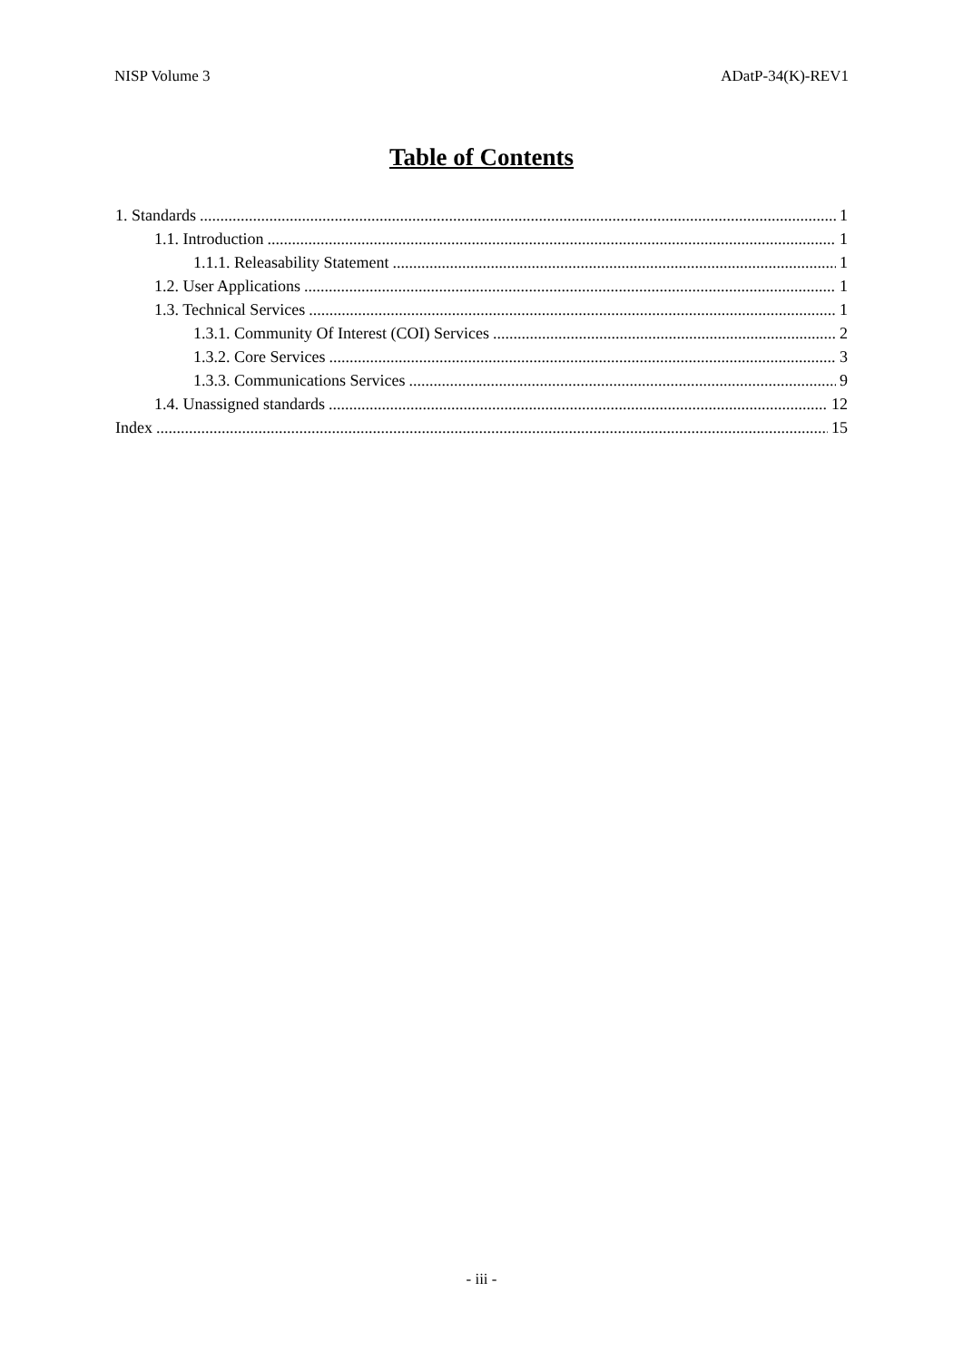NISP Volume 3 ADatP-34(K)-REV1
Table of Contents
1. Standards 1
1.1. Introduction 1
1.1.1. Releasability Statement 1
1.2. User Applications 1
1.3. Technical Services 1
1.3.1. Community Of Interest (COI) Services 2
1.3.2. Core Services 3
1.3.3. Communications Services 9
1.4. Unassigned standards 12
Index 15
- iii -